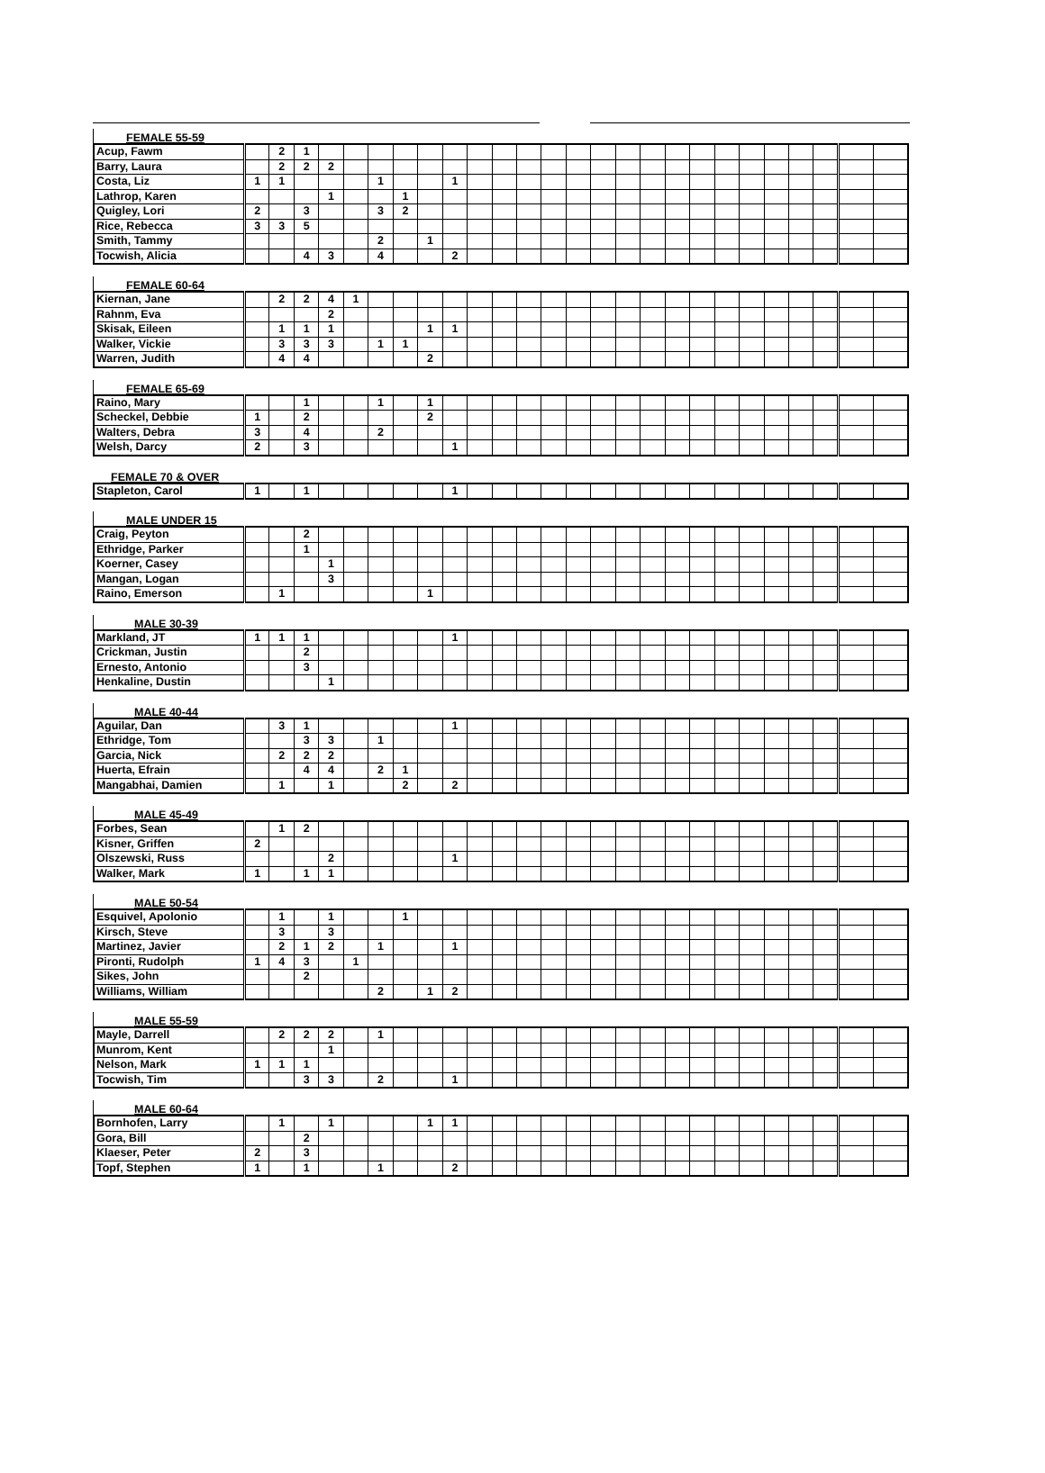FEMALE 55-59
| Acup, Fawm | | 2 | 1 | | | | | | | | | | | | | | | | | | | | | | | |
| Barry, Laura | | 2 | 2 | 2 | | | | | | | | | | | | | | | | | | | | | | |
| Costa, Liz | 1 | 1 | | | | 1 | | | 1 | | | | | | | | | | | | | | | | | |
| Lathrop, Karen | | | | 1 | | | 1 | | | | | | | | | | | | | | | | | | | |
| Quigley, Lori | 2 | | 3 | | | 3 | 2 | | | | | | | | | | | | | | | | | | | |
| Rice, Rebecca | 3 | 3 | 5 | | | | | | | | | | | | | | | | | | | | | | | |
| Smith, Tammy | | | | | | 2 | | 1 | | | | | | | | | | | | | | | | | | |
| Tocwish, Alicia | | | 4 | 3 | | 4 | | | 2 | | | | | | | | | | | | | | | | | |
FEMALE 60-64
| Kiernan, Jane | | 2 | 2 | 4 | 1 | | | | | | | | | | | | | | | | | | | | | |
| Rahnm, Eva | | | | 2 | | | | | | | | | | | | | | | | | | | | | | |
| Skisak, Eileen | | 1 | 1 | 1 | | | | 1 | 1 | | | | | | | | | | | | | | | | | |
| Walker, Vickie | | 3 | 3 | 3 | | 1 | 1 | | | | | | | | | | | | | | | | | | | |
| Warren, Judith | | 4 | 4 | | | | | 2 | | | | | | | | | | | | | | | | | | |
FEMALE 65-69
| Raino, Mary | | | 1 | | | 1 | | 1 | | | | | | | | | | | | | | | | | | |
| Scheckel, Debbie | 1 | | 2 | | | | | 2 | | | | | | | | | | | | | | | | | | |
| Walters, Debra | 3 | | 4 | | | 2 | | | | | | | | | | | | | | | | | | | | |
| Welsh, Darcy | 2 | | 3 | | | | | | 1 | | | | | | | | | | | | | | | | | |
FEMALE 70 & OVER
| Stapleton, Carol | 1 | | 1 | | | | | | 1 | | | | | | | | | | | | | | | | | |
MALE UNDER 15
| Craig, Peyton | | | 2 | | | | | | | | | | | | | | | | | | | | | | | |
| Ethridge, Parker | | | 1 | | | | | | | | | | | | | | | | | | | | | | | |
| Koerner, Casey | | | | 1 | | | | | | | | | | | | | | | | | | | | | | |
| Mangan, Logan | | | | 3 | | | | | | | | | | | | | | | | | | | | | | |
| Raino, Emerson | | 1 | | | | | | 1 | | | | | | | | | | | | | | | | | | |
MALE 30-39
| Markland, JT | 1 | 1 | 1 | | | | | | 1 | | | | | | | | | | | | | | | | | |
| Crickman, Justin | | | 2 | | | | | | | | | | | | | | | | | | | | | | | |
| Ernesto, Antonio | | | 3 | | | | | | | | | | | | | | | | | | | | | | | |
| Henkaline, Dustin | | | | 1 | | | | | | | | | | | | | | | | | | | | | | |
MALE 40-44
| Aguilar, Dan | | 3 | 1 | | | | | | 1 | | | | | | | | | | | | | | | | | |
| Ethridge, Tom | | | 3 | 3 | | 1 | | | | | | | | | | | | | | | | | | | | |
| Garcia, Nick | | 2 | 2 | 2 | | | | | | | | | | | | | | | | | | | | | | |
| Huerta, Efrain | | | 4 | 4 | | 2 | 1 | | | | | | | | | | | | | | | | | | | |
| Mangabhai, Damien | | 1 | | 1 | | | 2 | | 2 | | | | | | | | | | | | | | | | | |
MALE 45-49
| Forbes, Sean | | 1 | 2 | | | | | | | | | | | | | | | | | | | | | | | |
| Kisner, Griffen | 2 | | | | | | | | | | | | | | | | | | | | | | | | | |
| Olszewski, Russ | | | | 2 | | | | | 1 | | | | | | | | | | | | | | | | | |
| Walker, Mark | 1 | | 1 | 1 | | | | | | | | | | | | | | | | | | | | | | |
MALE 50-54
| Esquivel, Apolonio | | 1 | | 1 | | | 1 | | | | | | | | | | | | | | | | | | | |
| Kirsch, Steve | | 3 | | 3 | | | | | | | | | | | | | | | | | | | | | | |
| Martinez, Javier | | 2 | 1 | 2 | | 1 | | | 1 | | | | | | | | | | | | | | | | | |
| Pironti, Rudolph | 1 | 4 | 3 | | 1 | | | | | | | | | | | | | | | | | | | | | |
| Sikes, John | | | 2 | | | | | | | | | | | | | | | | | | | | | | | |
| Williams, William | | | | | | 2 | | 1 | 2 | | | | | | | | | | | | | | | | | |
MALE 55-59
| Mayle, Darrell | | 2 | 2 | 2 | | 1 | | | | | | | | | | | | | | | | | | | | |
| Munrom, Kent | | | | 1 | | | | | | | | | | | | | | | | | | | | | | |
| Nelson, Mark | 1 | 1 | 1 | | | | | | | | | | | | | | | | | | | | | | | |
| Tocwish, Tim | | | 3 | 3 | | 2 | | | 1 | | | | | | | | | | | | | | | | | |
MALE 60-64
| Bornhofen, Larry | | 1 | | 1 | | | | 1 | 1 | | | | | | | | | | | | | | | | | |
| Gora, Bill | | | 2 | | | | | | | | | | | | | | | | | | | | | | | |
| Klaeser, Peter | 2 | | 3 | | | | | | | | | | | | | | | | | | | | | | | |
| Topf, Stephen | 1 | | 1 | | | 1 | | | 2 | | | | | | | | | | | | | | | | | |